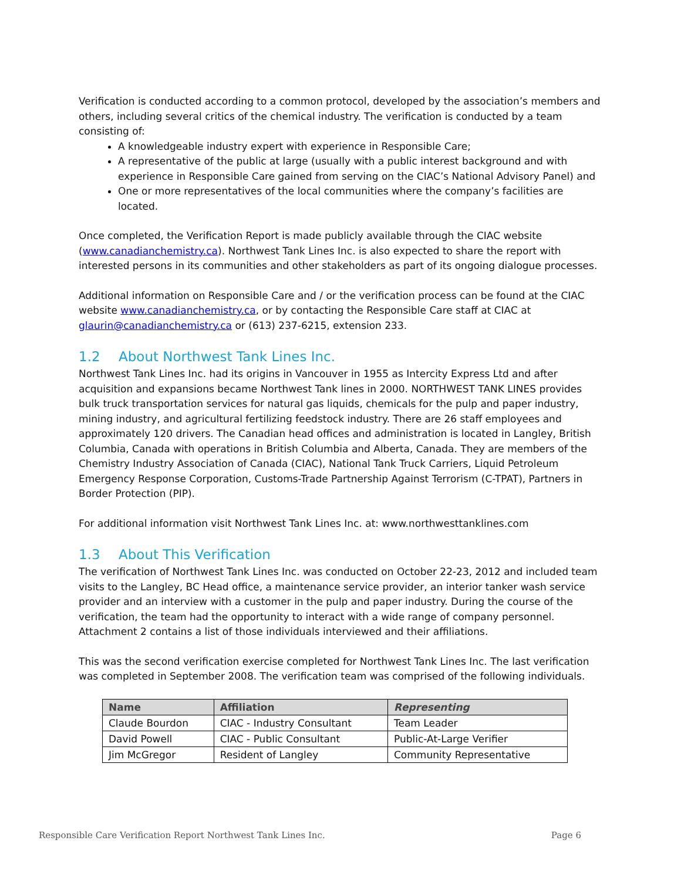Verification is conducted according to a common protocol, developed by the association’s members and others, including several critics of the chemical industry. The verification is conducted by a team consisting of:
A knowledgeable industry expert with experience in Responsible Care;
A representative of the public at large (usually with a public interest background and with experience in Responsible Care gained from serving on the CIAC’s National Advisory Panel) and
One or more representatives of the local communities where the company’s facilities are located.
Once completed, the Verification Report is made publicly available through the CIAC website (www.canadianchemistry.ca). Northwest Tank Lines Inc. is also expected to share the report with interested persons in its communities and other stakeholders as part of its ongoing dialogue processes.
Additional information on Responsible Care and / or the verification process can be found at the CIAC website www.canadianchemistry.ca, or by contacting the Responsible Care staff at CIAC at glaurin@canadianchemistry.ca or (613) 237-6215, extension 233.
1.2 About Northwest Tank Lines Inc.
Northwest Tank Lines Inc. had its origins in Vancouver in 1955 as Intercity Express Ltd and after acquisition and expansions became Northwest Tank lines in 2000. NORTHWEST TANK LINES provides bulk truck transportation services for natural gas liquids, chemicals for the pulp and paper industry, mining industry, and agricultural fertilizing feedstock industry. There are 26 staff employees and approximately 120 drivers. The Canadian head offices and administration is located in Langley, British Columbia, Canada with operations in British Columbia and Alberta, Canada. They are members of the Chemistry Industry Association of Canada (CIAC), National Tank Truck Carriers, Liquid Petroleum Emergency Response Corporation, Customs-Trade Partnership Against Terrorism (C-TPAT), Partners in Border Protection (PIP).
For additional information visit Northwest Tank Lines Inc. at: www.northwesttanklines.com
1.3 About This Verification
The verification of Northwest Tank Lines Inc. was conducted on October 22-23, 2012 and included team visits to the Langley, BC Head office, a maintenance service provider, an interior tanker wash service provider and an interview with a customer in the pulp and paper industry. During the course of the verification, the team had the opportunity to interact with a wide range of company personnel. Attachment 2 contains a list of those individuals interviewed and their affiliations.
This was the second verification exercise completed for Northwest Tank Lines Inc. The last verification was completed in September 2008. The verification team was comprised of the following individuals.
| Name | Affiliation | Representing |
| --- | --- | --- |
| Claude Bourdon | CIAC - Industry Consultant | Team Leader |
| David Powell | CIAC - Public Consultant | Public-At-Large Verifier |
| Jim McGregor | Resident of Langley | Community Representative |
Responsible Care Verification Report Northwest Tank Lines Inc. Page 6